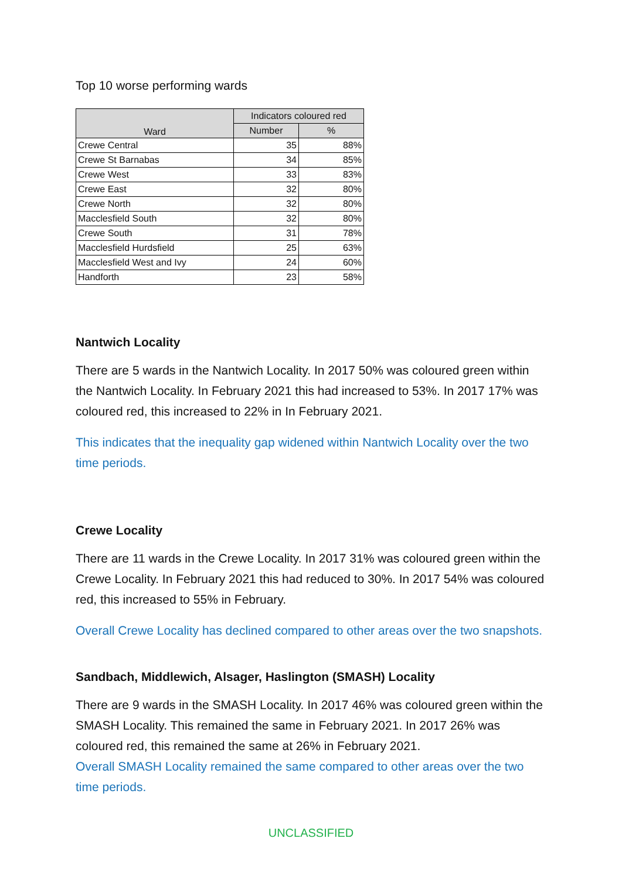Top 10 worse performing wards
| Ward | Indicators coloured red | |
| --- | --- | --- |
| | Number | % |
| Crewe Central | 35 | 88% |
| Crewe St Barnabas | 34 | 85% |
| Crewe West | 33 | 83% |
| Crewe East | 32 | 80% |
| Crewe North | 32 | 80% |
| Macclesfield South | 32 | 80% |
| Crewe South | 31 | 78% |
| Macclesfield Hurdsfield | 25 | 63% |
| Macclesfield West and Ivy | 24 | 60% |
| Handforth | 23 | 58% |
Nantwich Locality
There are 5 wards in the Nantwich Locality. In 2017 50% was coloured green within the Nantwich Locality. In February 2021 this had increased to 53%. In 2017 17% was coloured red, this increased to 22% in In February 2021.
This indicates that the inequality gap widened within Nantwich Locality over the two time periods.
Crewe Locality
There are 11 wards in the Crewe Locality. In 2017 31% was coloured green within the Crewe Locality. In February 2021 this had reduced to 30%. In 2017 54% was coloured red, this increased to 55% in February.
Overall Crewe Locality has declined compared to other areas over the two snapshots.
Sandbach, Middlewich, Alsager, Haslington (SMASH) Locality
There are 9 wards in the SMASH Locality. In 2017 46% was coloured green within the SMASH Locality. This remained the same in February 2021. In 2017 26% was coloured red, this remained the same at 26% in February 2021.
Overall SMASH Locality remained the same compared to other areas over the two time periods.
UNCLASSIFIED